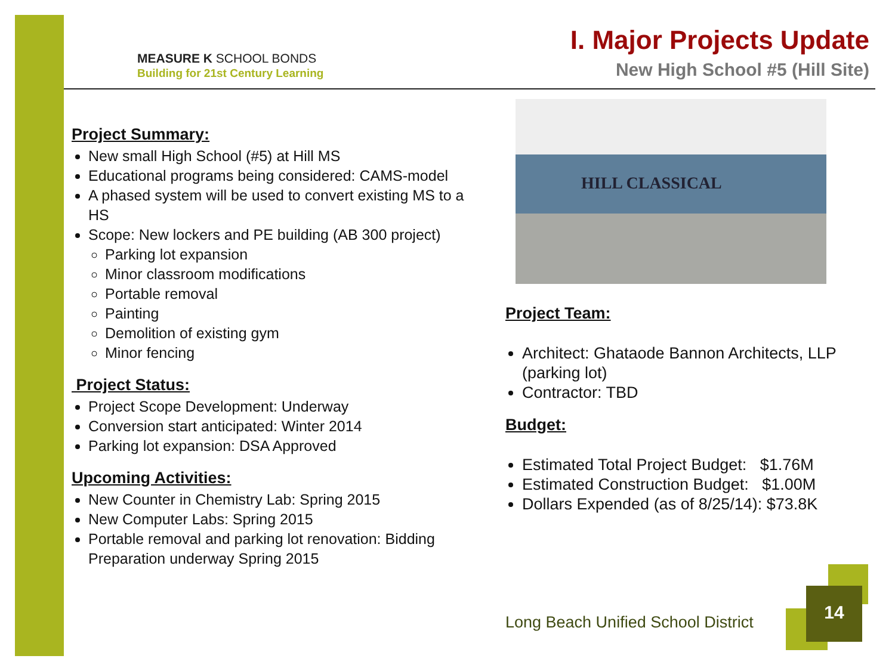MEASURE K SCHOOL BONDS
Building for 21st Century Learning
I. Major Projects Update
New High School #5 (Hill Site)
Project Summary:
New small High School (#5) at Hill MS
Educational programs being considered: CAMS-model
A phased system will be used to convert existing MS to a HS
Scope: New lockers and PE building (AB 300 project)
Parking lot expansion
Minor classroom modifications
Portable removal
Painting
Demolition of existing gym
Minor fencing
Project Status:
Project Scope Development: Underway
Conversion start anticipated: Winter 2014
Parking lot expansion: DSA Approved
Upcoming Activities:
New Counter in Chemistry Lab: Spring 2015
New Computer Labs: Spring 2015
Portable removal and parking lot renovation: Bidding Preparation underway Spring 2015
HILL CLASSICAL
Project Team:
Architect: Ghataode Bannon Architects, LLP (parking lot)
Contractor: TBD
Budget:
Estimated Total Project Budget: $1.76M
Estimated Construction Budget: $1.00M
Dollars Expended (as of 8/25/14): $73.8K
Long Beach Unified School District
14